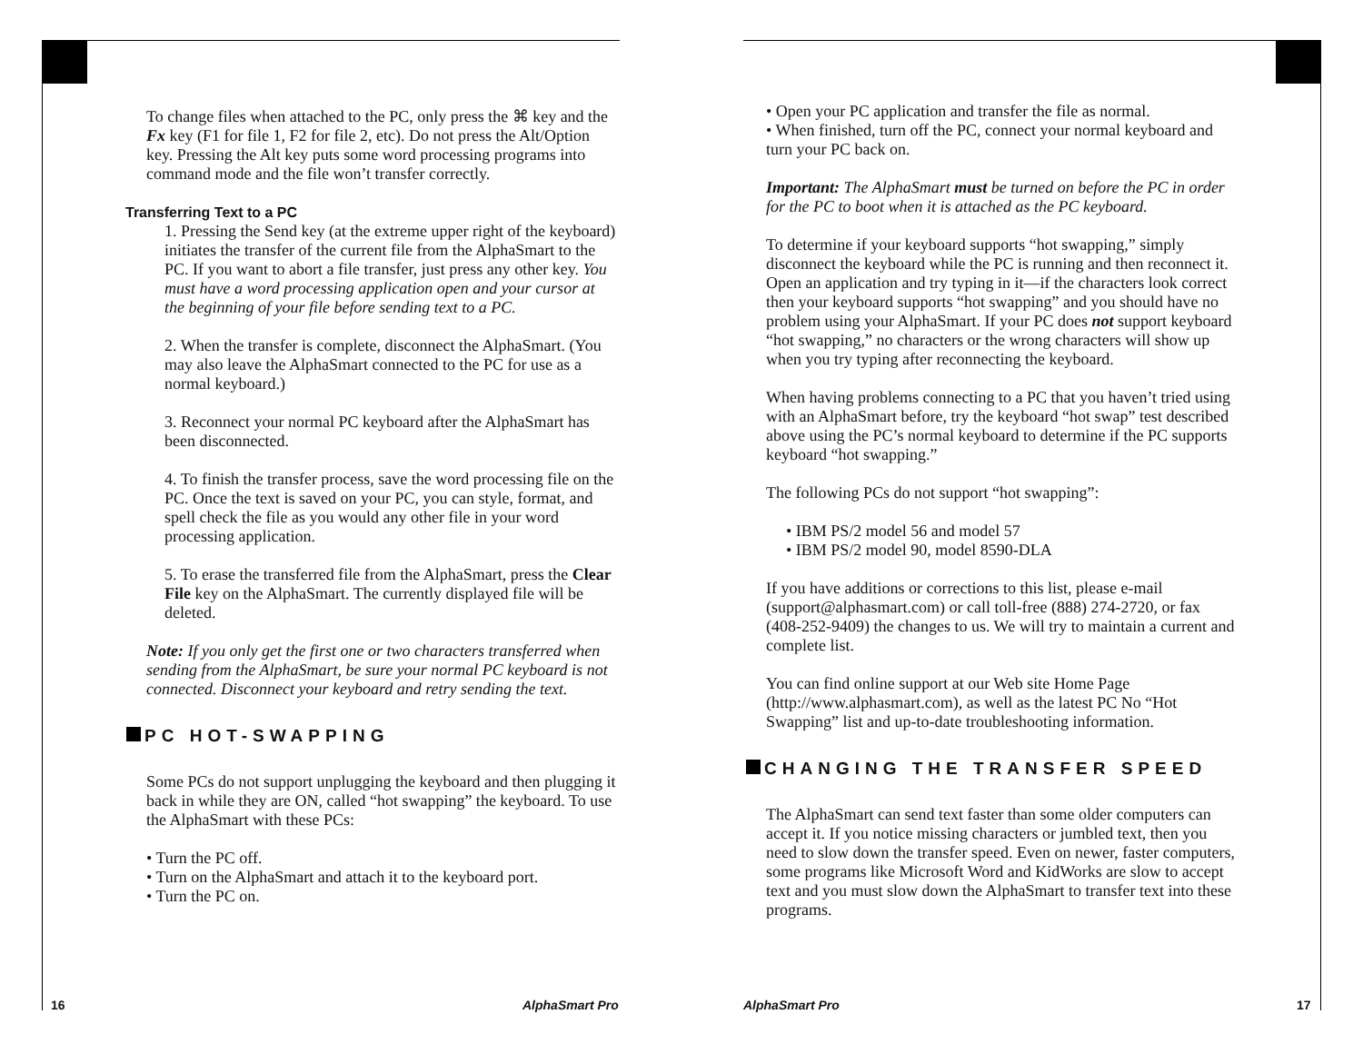To change files when attached to the PC, only press the ⌘ key and the Fx key (F1 for file 1, F2 for file 2, etc). Do not press the Alt/Option key. Pressing the Alt key puts some word processing programs into command mode and the file won’t transfer correctly.
Transferring Text to a PC
1. Pressing the Send key (at the extreme upper right of the keyboard) initiates the transfer of the current file from the AlphaSmart to the PC. If you want to abort a file transfer, just press any other key. You must have a word processing application open and your cursor at the beginning of your file before sending text to a PC.
2. When the transfer is complete, disconnect the AlphaSmart. (You may also leave the AlphaSmart connected to the PC for use as a normal keyboard.)
3. Reconnect your normal PC keyboard after the AlphaSmart has been disconnected.
4. To finish the transfer process, save the word processing file on the PC. Once the text is saved on your PC, you can style, format, and spell check the file as you would any other file in your word processing application.
5. To erase the transferred file from the AlphaSmart, press the Clear File key on the AlphaSmart. The currently displayed file will be deleted.
Note: If you only get the first one or two characters transferred when sending from the AlphaSmart, be sure your normal PC keyboard is not connected. Disconnect your keyboard and retry sending the text.
PC HOT-SWAPPING
Some PCs do not support unplugging the keyboard and then plugging it back in while they are ON, called “hot swapping” the keyboard. To use the AlphaSmart with these PCs:
• Turn the PC off.
• Turn on the AlphaSmart and attach it to the keyboard port.
• Turn the PC on.
16 AlphaSmart Pro
• Open your PC application and transfer the file as normal.
• When finished, turn off the PC, connect your normal keyboard and turn your PC back on.
Important: The AlphaSmart must be turned on before the PC in order for the PC to boot when it is attached as the PC keyboard.
To determine if your keyboard supports “hot swapping,” simply disconnect the keyboard while the PC is running and then reconnect it. Open an application and try typing in it—if the characters look correct then your keyboard supports “hot swapping” and you should have no problem using your AlphaSmart. If your PC does not support keyboard “hot swapping,” no characters or the wrong characters will show up when you try typing after reconnecting the keyboard.
When having problems connecting to a PC that you haven’t tried using with an AlphaSmart before, try the keyboard “hot swap” test described above using the PC’s normal keyboard to determine if the PC supports keyboard “hot swapping.”
The following PCs do not support “hot swapping”:
• IBM PS/2 model 56 and model 57
• IBM PS/2 model 90, model 8590-DLA
If you have additions or corrections to this list, please e-mail (support@alphasmart.com) or call toll-free (888) 274-2720, or fax (408-252-9409) the changes to us. We will try to maintain a current and complete list.
You can find online support at our Web site Home Page (http://www.alphasmart.com), as well as the latest PC No “Hot Swapping” list and up-to-date troubleshooting information.
CHANGING THE TRANSFER SPEED
The AlphaSmart can send text faster than some older computers can accept it. If you notice missing characters or jumbled text, then you need to slow down the transfer speed. Even on newer, faster computers, some programs like Microsoft Word and KidWorks are slow to accept text and you must slow down the AlphaSmart to transfer text into these programs.
AlphaSmart Pro 17